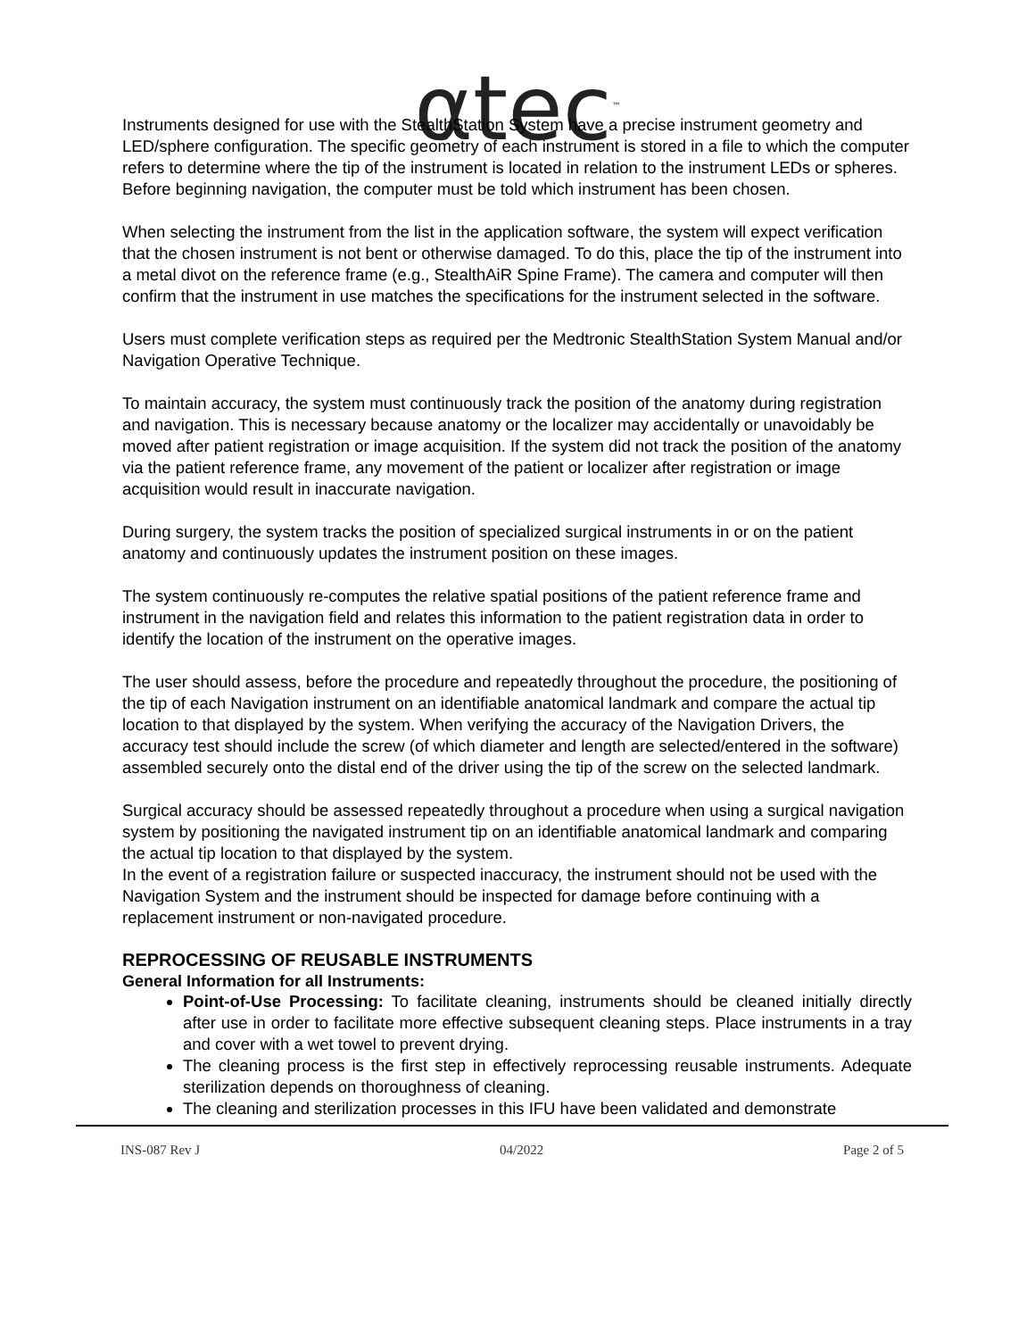αtec<sup>™</sup>
Instruments designed for use with the StealthStation System have a precise instrument geometry and LED/sphere configuration. The specific geometry of each instrument is stored in a file to which the computer refers to determine where the tip of the instrument is located in relation to the instrument LEDs or spheres. Before beginning navigation, the computer must be told which instrument has been chosen.
When selecting the instrument from the list in the application software, the system will expect verification that the chosen instrument is not bent or otherwise damaged. To do this, place the tip of the instrument into a metal divot on the reference frame (e.g., StealthAiR Spine Frame). The camera and computer will then confirm that the instrument in use matches the specifications for the instrument selected in the software.
Users must complete verification steps as required per the Medtronic StealthStation System Manual and/or Navigation Operative Technique.
To maintain accuracy, the system must continuously track the position of the anatomy during registration and navigation. This is necessary because anatomy or the localizer may accidentally or unavoidably be moved after patient registration or image acquisition. If the system did not track the position of the anatomy via the patient reference frame, any movement of the patient or localizer after registration or image acquisition would result in inaccurate navigation.
During surgery, the system tracks the position of specialized surgical instruments in or on the patient anatomy and continuously updates the instrument position on these images.
The system continuously re-computes the relative spatial positions of the patient reference frame and instrument in the navigation field and relates this information to the patient registration data in order to identify the location of the instrument on the operative images.
The user should assess, before the procedure and repeatedly throughout the procedure, the positioning of the tip of each Navigation instrument on an identifiable anatomical landmark and compare the actual tip location to that displayed by the system. When verifying the accuracy of the Navigation Drivers, the accuracy test should include the screw (of which diameter and length are selected/entered in the software) assembled securely onto the distal end of the driver using the tip of the screw on the selected landmark.
Surgical accuracy should be assessed repeatedly throughout a procedure when using a surgical navigation system by positioning the navigated instrument tip on an identifiable anatomical landmark and comparing the actual tip location to that displayed by the system.
In the event of a registration failure or suspected inaccuracy, the instrument should not be used with the Navigation System and the instrument should be inspected for damage before continuing with a replacement instrument or non-navigated procedure.
REPROCESSING OF REUSABLE INSTRUMENTS
General Information for all Instruments:
Point-of-Use Processing: To facilitate cleaning, instruments should be cleaned initially directly after use in order to facilitate more effective subsequent cleaning steps. Place instruments in a tray and cover with a wet towel to prevent drying.
The cleaning process is the first step in effectively reprocessing reusable instruments. Adequate sterilization depends on thoroughness of cleaning.
The cleaning and sterilization processes in this IFU have been validated and demonstrate
INS-087 Rev J 04/2022 Page 2 of 5